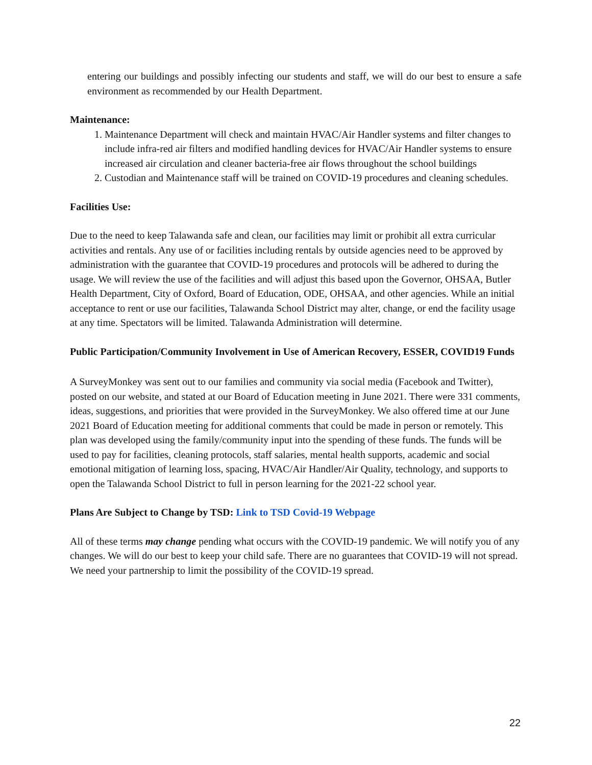entering our buildings and possibly infecting our students and staff, we will do our best to ensure a safe environment as recommended by our Health Department.
Maintenance:
1. Maintenance Department will check and maintain HVAC/Air Handler systems and filter changes to include infra-red air filters and modified handling devices for HVAC/Air Handler systems to ensure increased air circulation and cleaner bacteria-free air flows throughout the school buildings
2. Custodian and Maintenance staff will be trained on COVID-19 procedures and cleaning schedules.
Facilities Use:
Due to the need to keep Talawanda safe and clean, our facilities may limit or prohibit all extra curricular activities and rentals. Any use of or facilities including rentals by outside agencies need to be approved by administration with the guarantee that COVID-19 procedures and protocols will be adhered to during the usage. We will review the use of the facilities and will adjust this based upon the Governor, OHSAA, Butler Health Department, City of Oxford, Board of Education, ODE, OHSAA, and other agencies. While an initial acceptance to rent or use our facilities, Talawanda School District may alter, change, or end the facility usage at any time. Spectators will be limited. Talawanda Administration will determine.
Public Participation/Community Involvement in Use of American Recovery, ESSER, COVID19 Funds
A SurveyMonkey was sent out to our families and community via social media (Facebook and Twitter), posted on our website, and stated at our Board of Education meeting in June 2021. There were 331 comments, ideas, suggestions, and priorities that were provided in the SurveyMonkey. We also offered time at our June 2021 Board of Education meeting for additional comments that could be made in person or remotely. This plan was developed using the family/community input into the spending of these funds. The funds will be used to pay for facilities, cleaning protocols, staff salaries, mental health supports, academic and social emotional mitigation of learning loss, spacing, HVAC/Air Handler/Air Quality, technology, and supports to open the Talawanda School District to full in person learning for the 2021-22 school year.
Plans Are Subject to Change by TSD: Link to TSD Covid-19 Webpage
All of these terms may change pending what occurs with the COVID-19 pandemic. We will notify you of any changes. We will do our best to keep your child safe. There are no guarantees that COVID-19 will not spread. We need your partnership to limit the possibility of the COVID-19 spread.
22